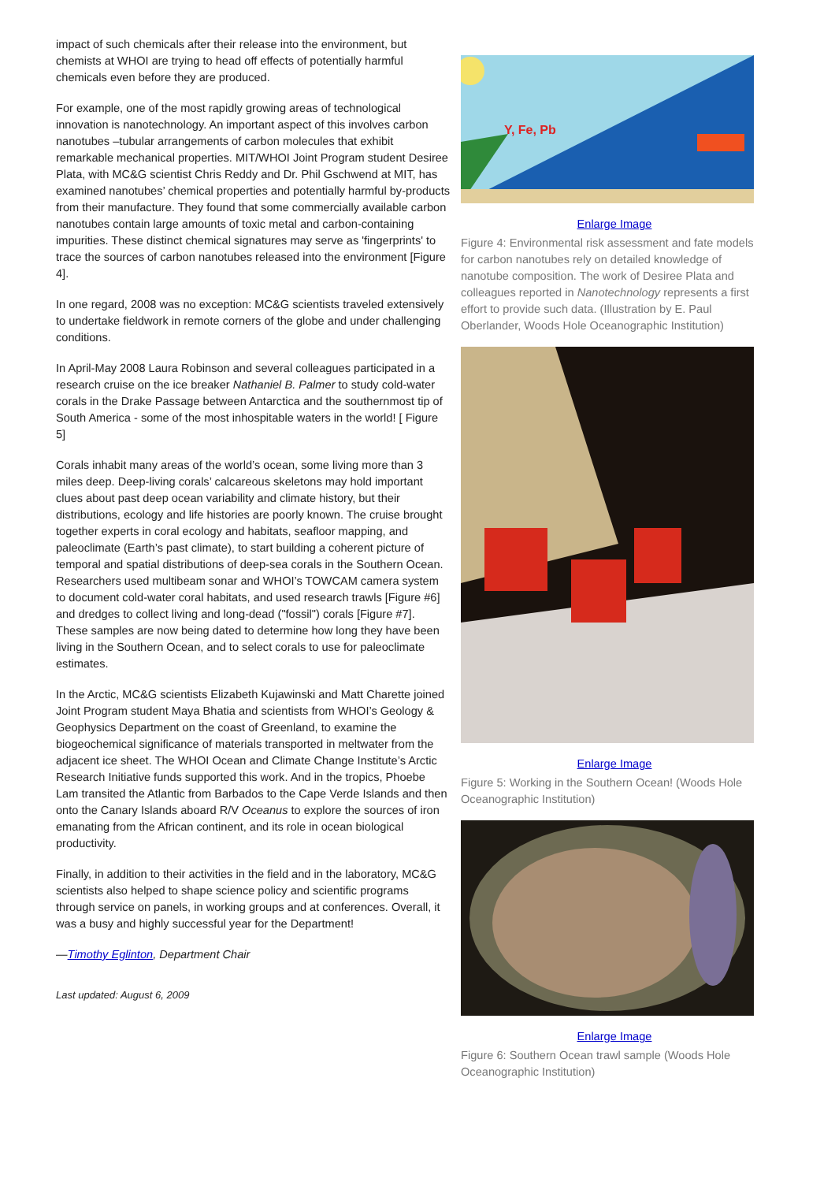impact of such chemicals after their release into the environment, but chemists at WHOI are trying to head off effects of potentially harmful chemicals even before they are produced.
For example, one of the most rapidly growing areas of technological innovation is nanotechnology. An important aspect of this involves carbon nanotubes –tubular arrangements of carbon molecules that exhibit remarkable mechanical properties. MIT/WHOI Joint Program student Desiree Plata, with MC&G scientist Chris Reddy and Dr. Phil Gschwend at MIT, has examined nanotubes’ chemical properties and potentially harmful by-products from their manufacture. They found that some commercially available carbon nanotubes contain large amounts of toxic metal and carbon-containing impurities. These distinct chemical signatures may serve as 'fingerprints' to trace the sources of carbon nanotubes released into the environment [Figure 4].
In one regard, 2008 was no exception: MC&G scientists traveled extensively to undertake fieldwork in remote corners of the globe and under challenging conditions.
In April-May 2008 Laura Robinson and several colleagues participated in a research cruise on the ice breaker Nathaniel B. Palmer to study cold-water corals in the Drake Passage between Antarctica and the southernmost tip of South America - some of the most inhospitable waters in the world! [ Figure 5]
Corals inhabit many areas of the world’s ocean, some living more than 3 miles deep. Deep-living corals’ calcareous skeletons may hold important clues about past deep ocean variability and climate history, but their distributions, ecology and life histories are poorly known. The cruise brought together experts in coral ecology and habitats, seafloor mapping, and paleoclimate (Earth’s past climate), to start building a coherent picture of temporal and spatial distributions of deep-sea corals in the Southern Ocean. Researchers used multibeam sonar and WHOI’s TOWCAM camera system to document cold-water coral habitats, and used research trawls [Figure #6] and dredges to collect living and long-dead ("fossil") corals [Figure #7]. These samples are now being dated to determine how long they have been living in the Southern Ocean, and to select corals to use for paleoclimate estimates.
In the Arctic, MC&G scientists Elizabeth Kujawinski and Matt Charette joined Joint Program student Maya Bhatia and scientists from WHOI’s Geology & Geophysics Department on the coast of Greenland, to examine the biogeochemical significance of materials transported in meltwater from the adjacent ice sheet. The WHOI Ocean and Climate Change Institute’s Arctic Research Initiative funds supported this work. And in the tropics, Phoebe Lam transited the Atlantic from Barbados to the Cape Verde Islands and then onto the Canary Islands aboard R/V Oceanus to explore the sources of iron emanating from the African continent, and its role in ocean biological productivity.
Finally, in addition to their activities in the field and in the laboratory, MC&G scientists also helped to shape science policy and scientific programs through service on panels, in working groups and at conferences. Overall, it was a busy and highly successful year for the Department!
—Timothy Eglinton, Department Chair
Last updated: August 6, 2009
Y, Fe, Pb
Enlarge Image
Figure 4: Environmental risk assessment and fate models for carbon nanotubes rely on detailed knowledge of nanotube composition. The work of Desiree Plata and colleagues reported in Nanotechnology represents a first effort to provide such data. (Illustration by E. Paul Oberlander, Woods Hole Oceanographic Institution)
Enlarge Image
Figure 5: Working in the Southern Ocean! (Woods Hole Oceanographic Institution)
Enlarge Image
Figure 6: Southern Ocean trawl sample (Woods Hole Oceanographic Institution)